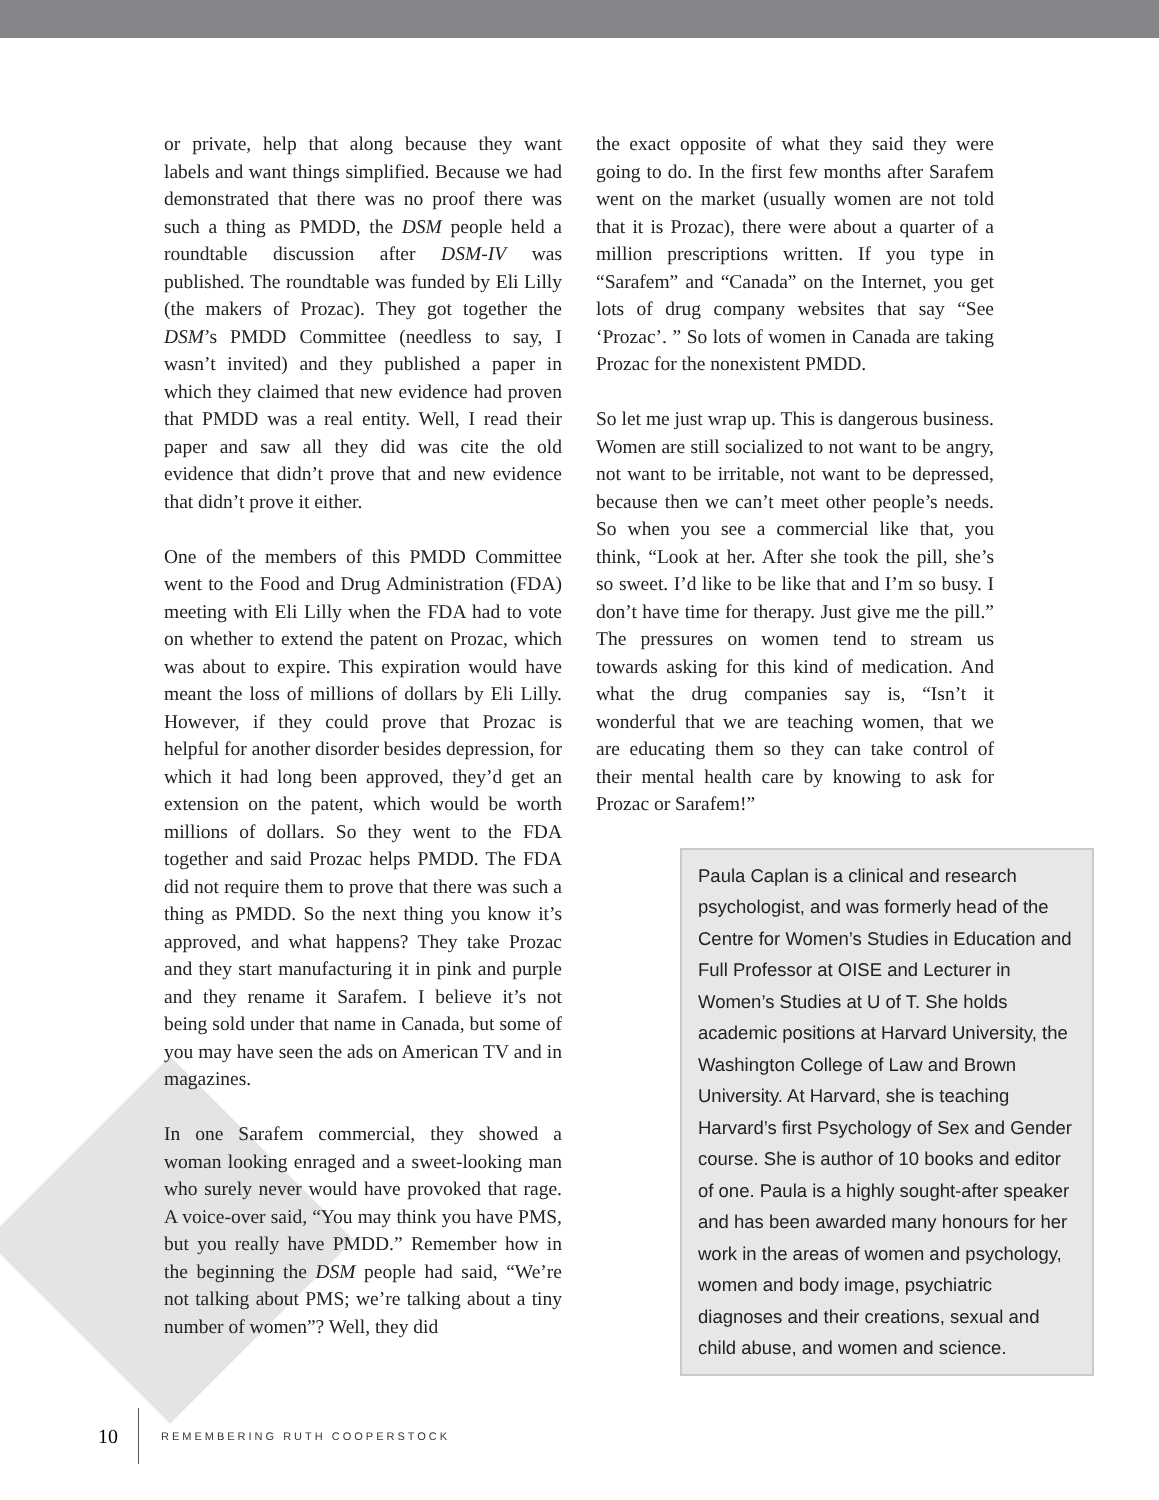or private, help that along because they want labels and want things simplified. Because we had demonstrated that there was no proof there was such a thing as PMDD, the DSM people held a roundtable discussion after DSM-IV was published. The roundtable was funded by Eli Lilly (the makers of Prozac). They got together the DSM’s PMDD Committee (needless to say, I wasn’t invited) and they published a paper in which they claimed that new evidence had proven that PMDD was a real entity. Well, I read their paper and saw all they did was cite the old evidence that didn’t prove that and new evidence that didn’t prove it either.
One of the members of this PMDD Committee went to the Food and Drug Administration (FDA) meeting with Eli Lilly when the FDA had to vote on whether to extend the patent on Prozac, which was about to expire. This expiration would have meant the loss of millions of dollars by Eli Lilly. However, if they could prove that Prozac is helpful for another disorder besides depression, for which it had long been approved, they’d get an extension on the patent, which would be worth millions of dollars. So they went to the FDA together and said Prozac helps PMDD. The FDA did not require them to prove that there was such a thing as PMDD. So the next thing you know it’s approved, and what happens? They take Prozac and they start manufacturing it in pink and purple and they rename it Sarafem. I believe it’s not being sold under that name in Canada, but some of you may have seen the ads on American TV and in magazines.
In one Sarafem commercial, they showed a woman looking enraged and a sweet-looking man who surely never would have provoked that rage. A voice-over said, “You may think you have PMS, but you really have PMDD.” Remember how in the beginning the DSM people had said, “We’re not talking about PMS; we’re talking about a tiny number of women”? Well, they did
the exact opposite of what they said they were going to do. In the first few months after Sarafem went on the market (usually women are not told that it is Prozac), there were about a quarter of a million prescriptions written. If you type in “Sarafem” and “Canada” on the Internet, you get lots of drug company websites that say “See ‘Prozac’. ” So lots of women in Canada are taking Prozac for the nonexistent PMDD.
So let me just wrap up. This is dangerous business. Women are still socialized to not want to be angry, not want to be irritable, not want to be depressed, because then we can’t meet other people’s needs. So when you see a commercial like that, you think, “Look at her. After she took the pill, she’s so sweet. I’d like to be like that and I’m so busy. I don’t have time for therapy. Just give me the pill.” The pressures on women tend to stream us towards asking for this kind of medication. And what the drug companies say is, “Isn’t it wonderful that we are teaching women, that we are educating them so they can take control of their mental health care by knowing to ask for Prozac or Sarafem!”
Paula Caplan is a clinical and research psychologist, and was formerly head of the Centre for Women’s Studies in Education and Full Professor at OISE and Lecturer in Women’s Studies at U of T. She holds academic positions at Harvard University, the Washington College of Law and Brown University. At Harvard, she is teaching Harvard’s first Psychology of Sex and Gender course. She is author of 10 books and editor of one. Paula is a highly sought-after speaker and has been awarded many honours for her work in the areas of women and psychology, women and body image, psychiatric diagnoses and their creations, sexual and child abuse, and women and science.
10 REMEMBERING RUTH COOPERSTOCK